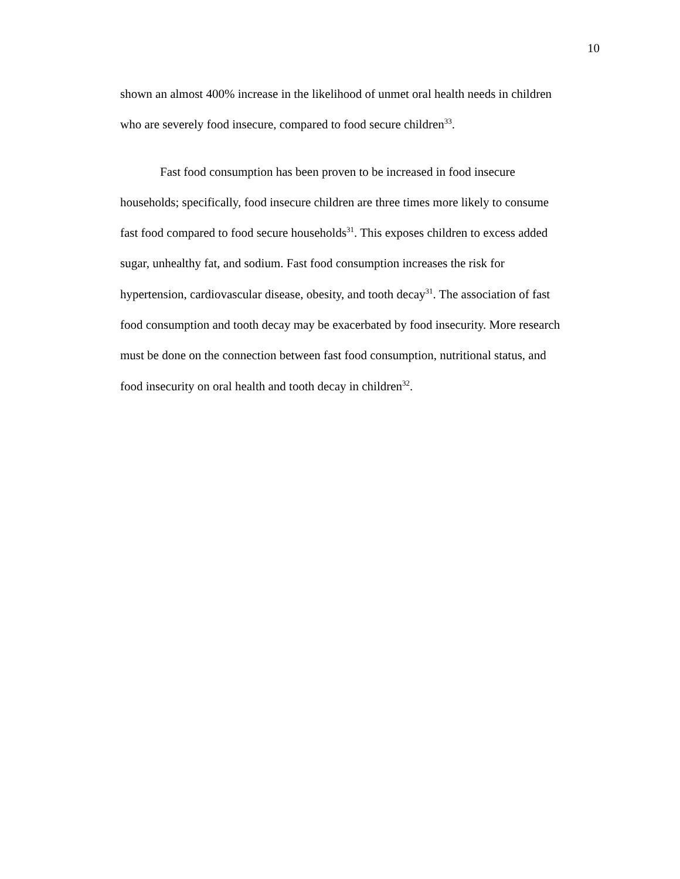10
shown an almost 400% increase in the likelihood of unmet oral health needs in children
who are severely food insecure, compared to food secure children<sup>33</sup>.
Fast food consumption has been proven to be increased in food insecure
households; specifically, food insecure children are three times more likely to consume
fast food compared to food secure households<sup>31</sup>. This exposes children to excess added
sugar, unhealthy fat, and sodium. Fast food consumption increases the risk for
hypertension, cardiovascular disease, obesity, and tooth decay<sup>31</sup>. The association of fast
food consumption and tooth decay may be exacerbated by food insecurity. More research
must be done on the connection between fast food consumption, nutritional status, and
food insecurity on oral health and tooth decay in children<sup>32</sup>.